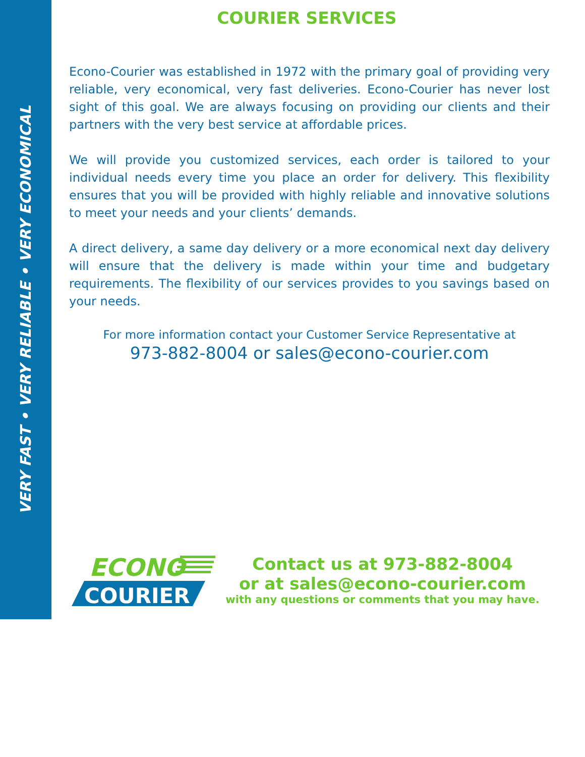VERY FAST • VERY RELIABLE • VERY ECONOMICAL
COURIER SERVICES
Econo-Courier was established in 1972 with the primary goal of providing very reliable, very economical, very fast deliveries. Econo-Courier has never lost sight of this goal. We are always focusing on providing our clients and their partners with the very best service at affordable prices.
We will provide you customized services, each order is tailored to your individual needs every time you place an order for delivery. This flexibility ensures that you will be provided with highly reliable and innovative solutions to meet your needs and your clients’ demands.
A direct delivery, a same day delivery or a more economical next day delivery will ensure that the delivery is made within your time and budgetary requirements. The flexibility of our services provides to you savings based on your needs.
For more information contact your Customer Service Representative at
973-882-8004 or sales@econo-courier.com
ECONO
COURIER
Contact us at 973-882-8004
or at sales@econo-courier.com
with any questions or comments that you may have.